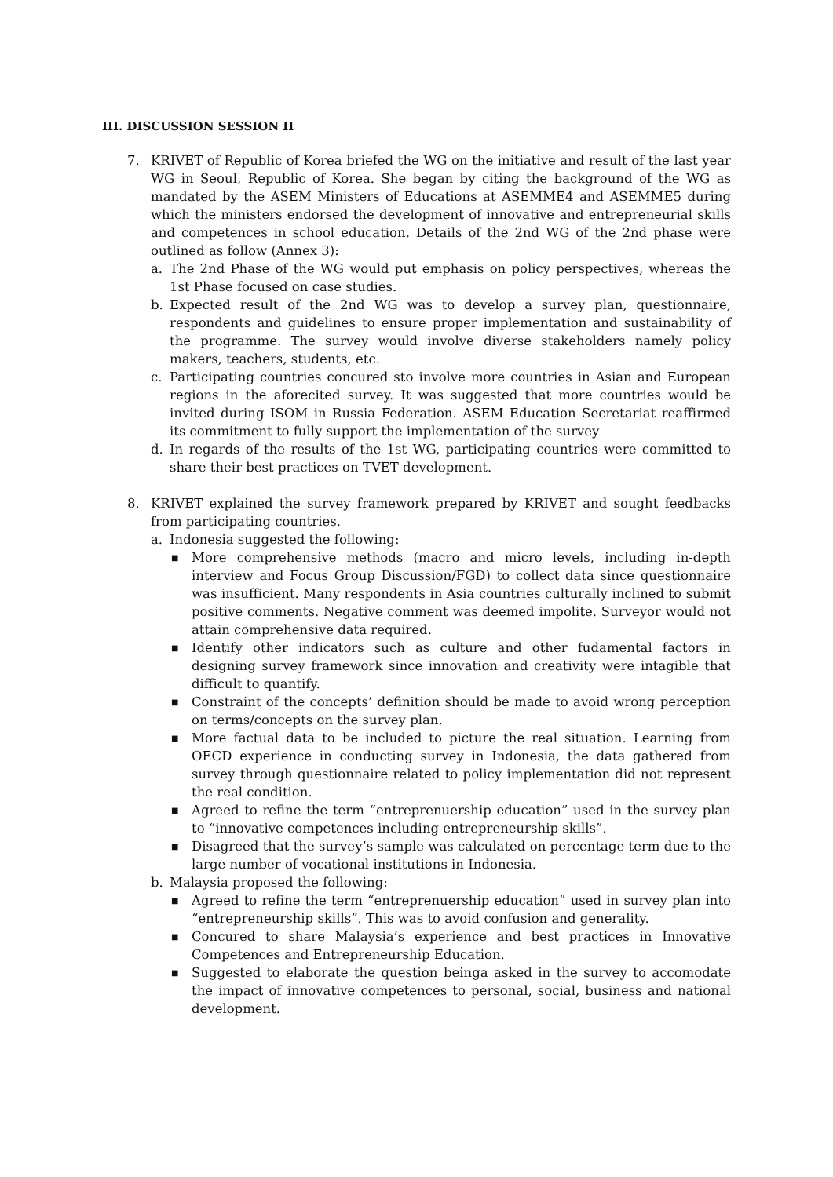III. DISCUSSION SESSION II
7. KRIVET of Republic of Korea briefed the WG on the initiative and result of the last year WG in Seoul, Republic of Korea. She began by citing the background of the WG as mandated by the ASEM Ministers of Educations at ASEMME4 and ASEMME5 during which the ministers endorsed the development of innovative and entrepreneurial skills and competences in school education. Details of the 2nd WG of the 2nd phase were outlined as follow (Annex 3):
a. The 2nd Phase of the WG would put emphasis on policy perspectives, whereas the 1st Phase focused on case studies.
b. Expected result of the 2nd WG was to develop a survey plan, questionnaire, respondents and guidelines to ensure proper implementation and sustainability of the programme. The survey would involve diverse stakeholders namely policy makers, teachers, students, etc.
c. Participating countries concured sto involve more countries in Asian and European regions in the aforecited survey. It was suggested that more countries would be invited during ISOM in Russia Federation. ASEM Education Secretariat reaffirmed its commitment to fully support the implementation of the survey
d. In regards of the results of the 1st WG, participating countries were committed to share their best practices on TVET development.
8. KRIVET explained the survey framework prepared by KRIVET and sought feedbacks from participating countries.
a. Indonesia suggested the following:
■
More comprehensive methods (macro and micro levels, including in-depth interview and Focus Group Discussion/FGD) to collect data since questionnaire was insufficient. Many respondents in Asia countries culturally inclined to submit positive comments. Negative comment was deemed impolite. Surveyor would not attain comprehensive data required.
■
Identify other indicators such as culture and other fudamental factors in designing survey framework since innovation and creativity were intagible that difficult to quantify.
■
Constraint of the concepts’ definition should be made to avoid wrong perception on terms/concepts on the survey plan.
■
More factual data to be included to picture the real situation. Learning from OECD experience in conducting survey in Indonesia, the data gathered from survey through questionnaire related to policy implementation did not represent the real condition.
■
Agreed to refine the term “entreprenuership education” used in the survey plan to “innovative competences including entrepreneurship skills”.
■
Disagreed that the survey’s sample was calculated on percentage term due to the large number of vocational institutions in Indonesia.
b. Malaysia proposed the following:
■
Agreed to refine the term “entreprenuership education” used in survey plan into “entrepreneurship skills”. This was to avoid confusion and generality.
■
Concured to share Malaysia’s experience and best practices in Innovative Competences and Entrepreneurship Education.
■
Suggested to elaborate the question beinga asked in the survey to accomodate the impact of innovative competences to personal, social, business and national development.